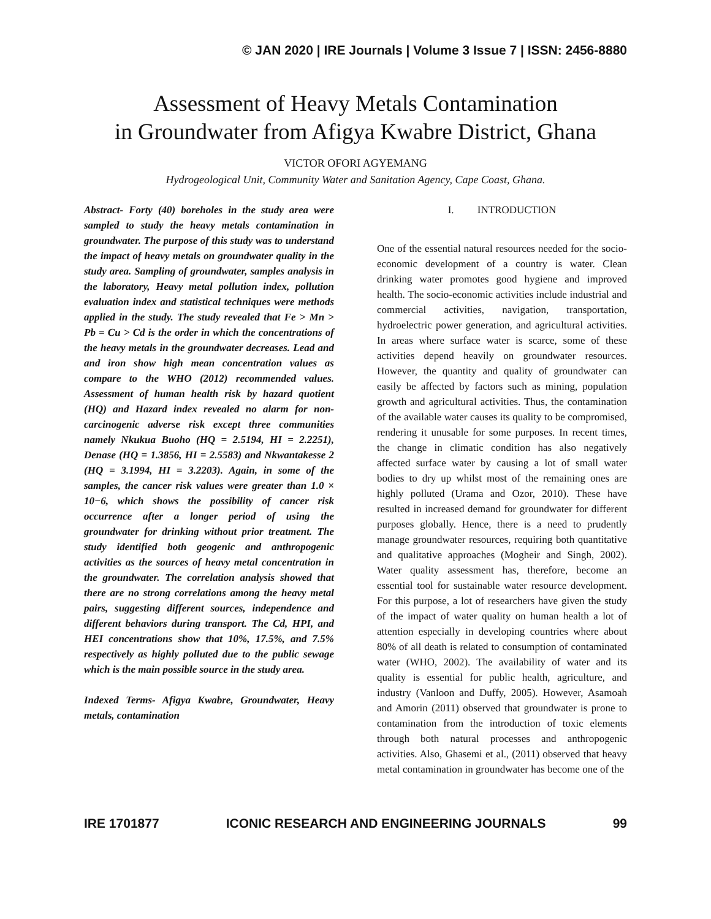© JAN 2020 | IRE Journals | Volume 3 Issue 7 | ISSN: 2456-8880
Assessment of Heavy Metals Contamination
in Groundwater from Afigya Kwabre District, Ghana
VICTOR OFORI AGYEMANG
Hydrogeological Unit, Community Water and Sanitation Agency, Cape Coast, Ghana.
Abstract- Forty (40) boreholes in the study area were sampled to study the heavy metals contamination in groundwater. The purpose of this study was to understand the impact of heavy metals on groundwater quality in the study area. Sampling of groundwater, samples analysis in the laboratory, Heavy metal pollution index, pollution evaluation index and statistical techniques were methods applied in the study. The study revealed that Fe > Mn > Pb = Cu > Cd is the order in which the concentrations of the heavy metals in the groundwater decreases. Lead and and iron show high mean concentration values as compare to the WHO (2012) recommended values. Assessment of human health risk by hazard quotient (HQ) and Hazard index revealed no alarm for non-carcinogenic adverse risk except three communities namely Nkukua Buoho (HQ = 2.5194, HI = 2.2251), Denase (HQ = 1.3856, HI = 2.5583) and Nkwantakesse 2 (HQ = 3.1994, HI = 3.2203). Again, in some of the samples, the cancer risk values were greater than 1.0 × 10−6, which shows the possibility of cancer risk occurrence after a longer period of using the groundwater for drinking without prior treatment. The study identified both geogenic and anthropogenic activities as the sources of heavy metal concentration in the groundwater. The correlation analysis showed that there are no strong correlations among the heavy metal pairs, suggesting different sources, independence and different behaviors during transport. The Cd, HPI, and HEI concentrations show that 10%, 17.5%, and 7.5% respectively as highly polluted due to the public sewage which is the main possible source in the study area.
Indexed Terms- Afigya Kwabre, Groundwater, Heavy metals, contamination
I. INTRODUCTION
One of the essential natural resources needed for the socio-economic development of a country is water. Clean drinking water promotes good hygiene and improved health. The socio-economic activities include industrial and commercial activities, navigation, transportation, hydroelectric power generation, and agricultural activities. In areas where surface water is scarce, some of these activities depend heavily on groundwater resources. However, the quantity and quality of groundwater can easily be affected by factors such as mining, population growth and agricultural activities. Thus, the contamination of the available water causes its quality to be compromised, rendering it unusable for some purposes. In recent times, the change in climatic condition has also negatively affected surface water by causing a lot of small water bodies to dry up whilst most of the remaining ones are highly polluted (Urama and Ozor, 2010). These have resulted in increased demand for groundwater for different purposes globally. Hence, there is a need to prudently manage groundwater resources, requiring both quantitative and qualitative approaches (Mogheir and Singh, 2002). Water quality assessment has, therefore, become an essential tool for sustainable water resource development. For this purpose, a lot of researchers have given the study of the impact of water quality on human health a lot of attention especially in developing countries where about 80% of all death is related to consumption of contaminated water (WHO, 2002). The availability of water and its quality is essential for public health, agriculture, and industry (Vanloon and Duffy, 2005). However, Asamoah and Amorin (2011) observed that groundwater is prone to contamination from the introduction of toxic elements through both natural processes and anthropogenic activities. Also, Ghasemi et al., (2011) observed that heavy metal contamination in groundwater has become one of the
IRE 1701877 ICONIC RESEARCH AND ENGINEERING JOURNALS 99